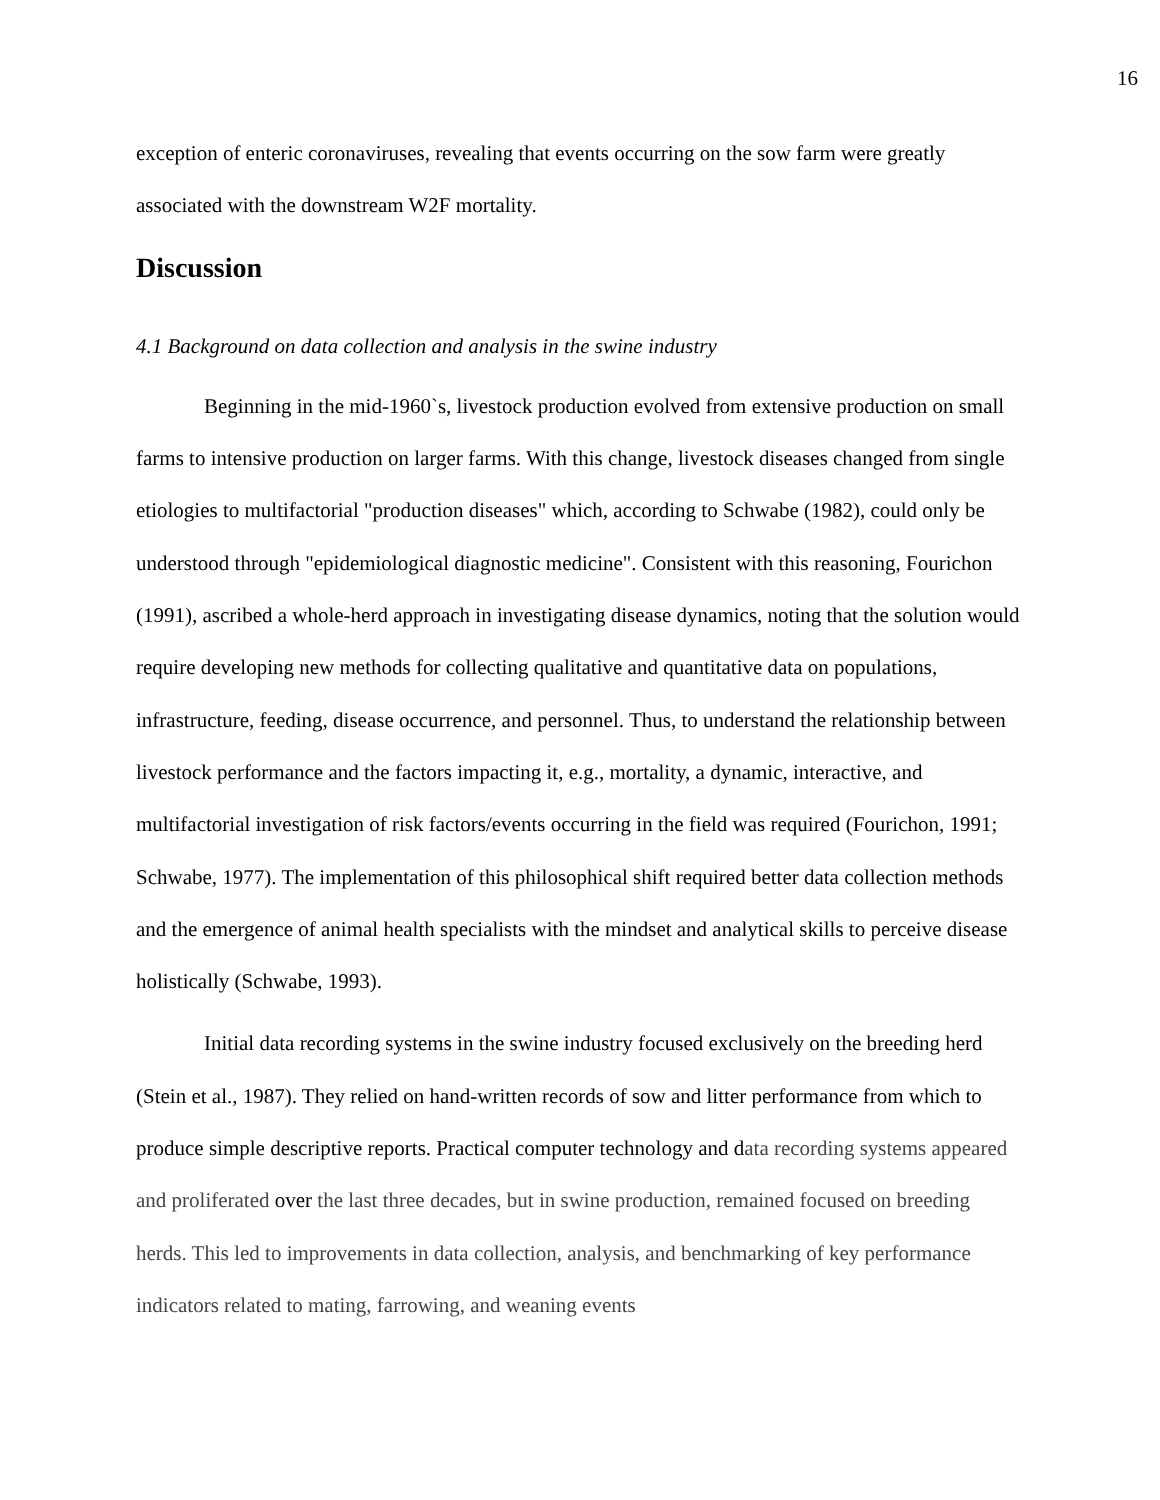16
exception of enteric coronaviruses, revealing that events occurring on the sow farm were greatly associated with the downstream W2F mortality.
Discussion
4.1 Background on data collection and analysis in the swine industry
Beginning in the mid-1960`s, livestock production evolved from extensive production on small farms to intensive production on larger farms. With this change, livestock diseases changed from single etiologies to multifactorial "production diseases" which, according to Schwabe (1982), could only be understood through "epidemiological diagnostic medicine". Consistent with this reasoning, Fourichon (1991), ascribed a whole-herd approach in investigating disease dynamics, noting that the solution would require developing new methods for collecting qualitative and quantitative data on populations, infrastructure, feeding, disease occurrence, and personnel. Thus, to understand the relationship between livestock performance and the factors impacting it, e.g., mortality, a dynamic, interactive, and multifactorial investigation of risk factors/events occurring in the field was required (Fourichon, 1991; Schwabe, 1977). The implementation of this philosophical shift required better data collection methods and the emergence of animal health specialists with the mindset and analytical skills to perceive disease holistically (Schwabe, 1993).
Initial data recording systems in the swine industry focused exclusively on the breeding herd (Stein et al., 1987). They relied on hand-written records of sow and litter performance from which to produce simple descriptive reports. Practical computer technology and data recording systems appeared and proliferated over the last three decades, but in swine production, remained focused on breeding herds. This led to improvements in data collection, analysis, and benchmarking of key performance indicators related to mating, farrowing, and weaning events